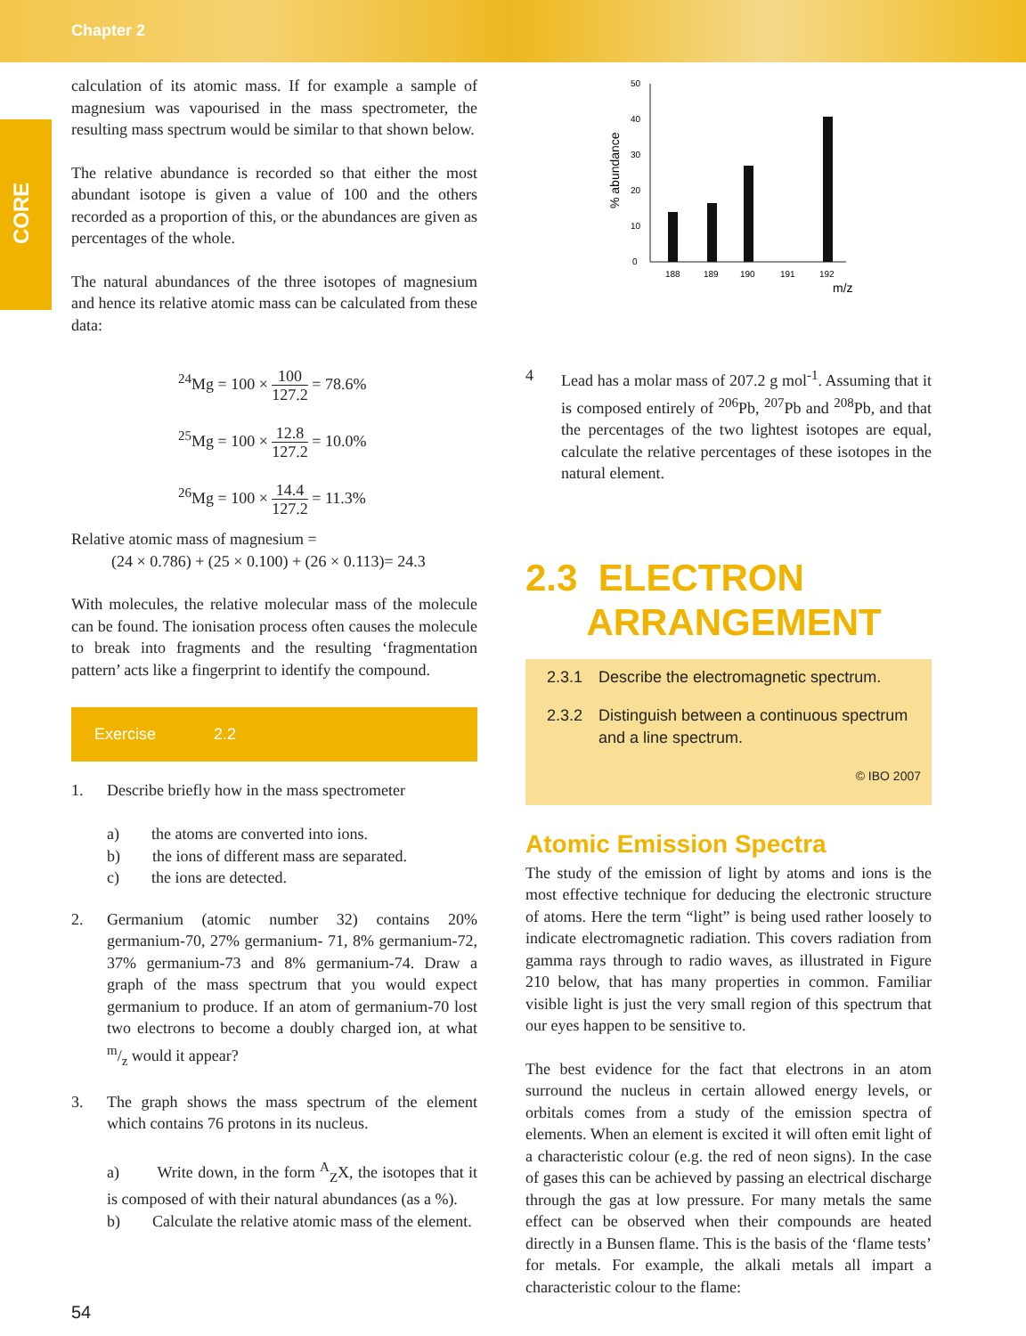Chapter 2
CORE
calculation of its atomic mass. If for example a sample of magnesium was vapourised in the mass spectrometer, the resulting mass spectrum would be similar to that shown below.
The relative abundance is recorded so that either the most abundant isotope is given a value of 100 and the others recorded as a proportion of this, or the abundances are given as percentages of the whole.
The natural abundances of the three isotopes of magnesium and hence its relative atomic mass can be calculated from these data:
<sup>24</sup>Mg = 100 × 100 127.2 = 78.6%
<sup>25</sup>Mg = 100 × 12.8 127.2 = 10.0%
<sup>26</sup>Mg = 100 × 14.4 127.2 = 11.3%
Relative atomic mass of magnesium =
(24 × 0.786) + (25 × 0.100) + (26 × 0.113)= 24.3
With molecules, the relative molecular mass of the molecule can be found. The ionisation process often causes the molecule to break into fragments and the resulting ‘fragmentation pattern’ acts like a fingerprint to identify the compound.
Exercise 2.2
1. Describe briefly how in the mass spectrometer
a) the atoms are converted into ions.
b) the ions of different mass are separated.
c) the ions are detected.
2. Germanium (atomic number 32) contains 20% germanium-70, 27% germanium- 71, 8% germanium-72, 37% germanium-73 and 8% germanium-74. Draw a graph of the mass spectrum that you would expect germanium to produce. If an atom of germanium-70 lost two electrons to become a doubly charged ion, at what m/z would it appear?
3. The graph shows the mass spectrum of the element which contains 76 protons in its nucleus.
a) Write down, in the form <sup>A</sup><sub>Z</sub>X, the isotopes that it is composed of with their natural abundances (as a %).
b) Calculate the relative atomic mass of the element.
0
10
20
30
40
50
% abundance
188
189
190
191
192
m/z
4 Lead has a molar mass of 207.2 g mol<sup>-1</sup>. Assuming that it is composed entirely of <sup>206</sup>Pb, <sup>207</sup>Pb and <sup>208</sup>Pb, and that the percentages of the two lightest isotopes are equal, calculate the relative percentages of these isotopes in the natural element.
2.3 ELECTRON
ARRANGEMENT
2.3.1 Describe the electromagnetic spectrum.
2.3.2 Distinguish between a continuous spectrum and a line spectrum.
© IBO 2007
Atomic Emission Spectra
The study of the emission of light by atoms and ions is the most effective technique for deducing the electronic structure of atoms. Here the term “light” is being used rather loosely to indicate electromagnetic radiation. This covers radiation from gamma rays through to radio waves, as illustrated in Figure 210 below, that has many properties in common. Familiar visible light is just the very small region of this spectrum that our eyes happen to be sensitive to.
The best evidence for the fact that electrons in an atom surround the nucleus in certain allowed energy levels, or orbitals comes from a study of the emission spectra of elements. When an element is excited it will often emit light of a characteristic colour (e.g. the red of neon signs). In the case of gases this can be achieved by passing an electrical discharge through the gas at low pressure. For many metals the same effect can be observed when their compounds are heated directly in a Bunsen flame. This is the basis of the ‘flame tests’ for metals. For example, the alkali metals all impart a characteristic colour to the flame:
54